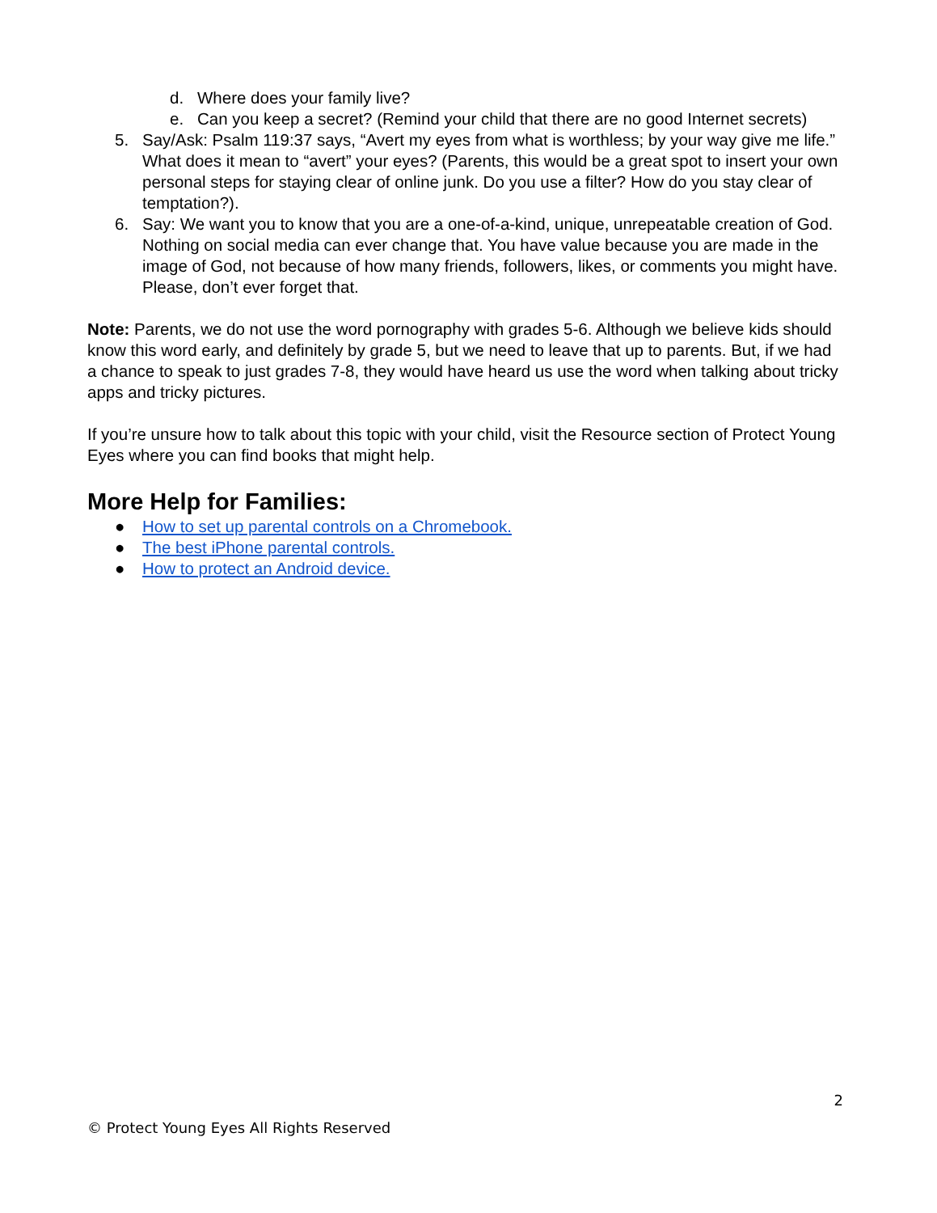d. Where does your family live?
e. Can you keep a secret? (Remind your child that there are no good Internet secrets)
5. Say/Ask: Psalm 119:37 says, “Avert my eyes from what is worthless; by your way give me life.” What does it mean to “avert” your eyes? (Parents, this would be a great spot to insert your own personal steps for staying clear of online junk. Do you use a filter? How do you stay clear of temptation?).
6. Say: We want you to know that you are a one-of-a-kind, unique, unrepeatable creation of God. Nothing on social media can ever change that. You have value because you are made in the image of God, not because of how many friends, followers, likes, or comments you might have. Please, don’t ever forget that.
Note: Parents, we do not use the word pornography with grades 5-6. Although we believe kids should know this word early, and definitely by grade 5, but we need to leave that up to parents. But, if we had a chance to speak to just grades 7-8, they would have heard us use the word when talking about tricky apps and tricky pictures.
If you’re unsure how to talk about this topic with your child, visit the Resource section of Protect Young Eyes where you can find books that might help.
More Help for Families:
● How to set up parental controls on a Chromebook.
● The best iPhone parental controls.
● How to protect an Android device.
2
© Protect Young Eyes All Rights Reserved